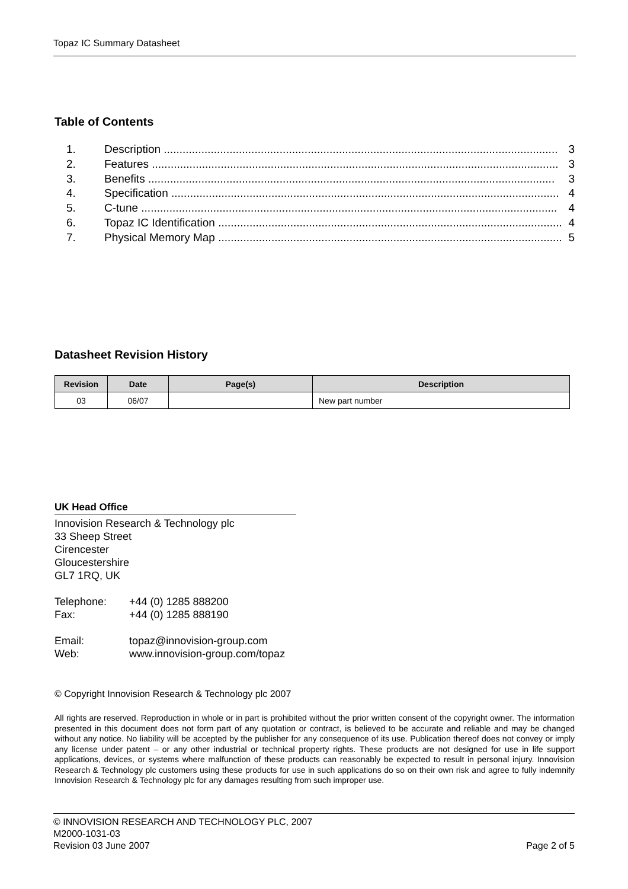Topaz IC Summary Datasheet
Table of Contents
1. Description .............................................................................................................................. 3
2. Features .................................................................................................................................. 3
3. Benefits .................................................................................................................................. 3
4. Specification ............................................................................................................................ 4
5. C-tune ..................................................................................................................................... 4
6. Topaz IC Identification .............................................................................................................. 4
7. Physical Memory Map .............................................................................................................. 5
Datasheet Revision History
| Revision | Date | Page(s) | Description |
| --- | --- | --- | --- |
| 03 | 06/07 | | New part number |
UK Head Office
Innovision Research & Technology plc
33 Sheep Street
Cirencester
Gloucestershire
GL7 1RQ, UK
Telephone: +44 (0) 1285 888200
Fax: +44 (0) 1285 888190
Email: topaz@innovision-group.com
Web: www.innovision-group.com/topaz
© Copyright Innovision Research & Technology plc 2007
All rights are reserved. Reproduction in whole or in part is prohibited without the prior written consent of the copyright owner. The information presented in this document does not form part of any quotation or contract, is believed to be accurate and reliable and may be changed without any notice. No liability will be accepted by the publisher for any consequence of its use. Publication thereof does not convey or imply any license under patent – or any other industrial or technical property rights. These products are not designed for use in life support applications, devices, or systems where malfunction of these products can reasonably be expected to result in personal injury. Innovision Research & Technology plc customers using these products for use in such applications do so on their own risk and agree to fully indemnify Innovision Research & Technology plc for any damages resulting from such improper use.
© INNOVISION RESEARCH AND TECHNOLOGY PLC, 2007
M2000-1031-03
Revision 03 June 2007 Page 2 of 5